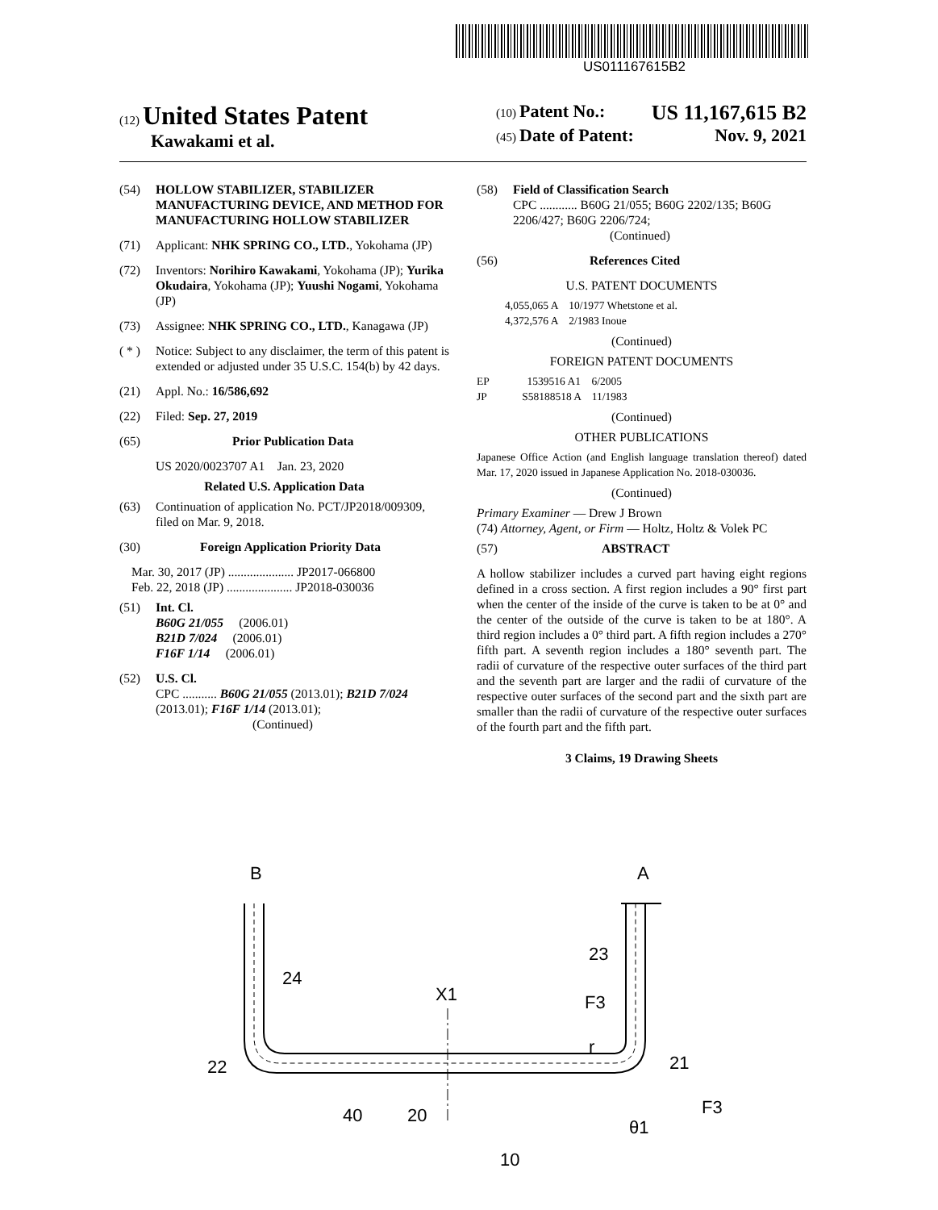US011167615B2
(12) United States Patent
Kawakami et al.
(10) Patent No.: US 11,167,615 B2
(45) Date of Patent: Nov. 9, 2021
(54) HOLLOW STABILIZER, STABILIZER MANUFACTURING DEVICE, AND METHOD FOR MANUFACTURING HOLLOW STABILIZER
(71) Applicant: NHK SPRING CO., LTD., Yokohama (JP)
(72) Inventors: Norihiro Kawakami, Yokohama (JP); Yurika Okudaira, Yokohama (JP); Yuushi Nogami, Yokohama (JP)
(73) Assignee: NHK SPRING CO., LTD., Kanagawa (JP)
( * ) Notice: Subject to any disclaimer, the term of this patent is extended or adjusted under 35 U.S.C. 154(b) by 42 days.
(21) Appl. No.: 16/586,692
(22) Filed: Sep. 27, 2019
(65) Prior Publication Data
US 2020/0023707 A1 Jan. 23, 2020
Related U.S. Application Data
(63) Continuation of application No. PCT/JP2018/009309, filed on Mar. 9, 2018.
(30) Foreign Application Priority Data
Mar. 30, 2017 (JP) ..................... JP2017-066800
Feb. 22, 2018 (JP) ..................... JP2018-030036
(51) Int. Cl.
B60G 21/055 (2006.01)
B21D 7/024 (2006.01)
F16F 1/14 (2006.01)
(52) U.S. Cl.
CPC ........... B60G 21/055 (2013.01); B21D 7/024 (2013.01); F16F 1/14 (2013.01);
(Continued)
(58) Field of Classification Search
CPC ............ B60G 21/055; B60G 2202/135; B60G 2206/427; B60G 2206/724;
(Continued)
(56) References Cited
U.S. PATENT DOCUMENTS
4,055,065 A 10/1977 Whetstone et al.
4,372,576 A 2/1983 Inoue
(Continued)
FOREIGN PATENT DOCUMENTS
EP 1539516 A1 6/2005
JP S58188518 A 11/1983
(Continued)
OTHER PUBLICATIONS
Japanese Office Action (and English language translation thereof) dated Mar. 17, 2020 issued in Japanese Application No. 2018-030036.
(Continued)
Primary Examiner — Drew J Brown
(74) Attorney, Agent, or Firm — Holtz, Holtz & Volek PC
(57) ABSTRACT
A hollow stabilizer includes a curved part having eight regions defined in a cross section. A first region includes a 90° first part when the center of the inside of the curve is taken to be at 0° and the center of the outside of the curve is taken to be at 180°. A third region includes a 0° third part. A fifth region includes a 270° fifth part. A seventh region includes a 180° seventh part. The radii of curvature of the respective outer surfaces of the third part and the seventh part are larger and the radii of curvature of the respective outer surfaces of the second part and the sixth part are smaller than the radii of curvature of the respective outer surfaces of the fourth part and the fifth part.
3 Claims, 19 Drawing Sheets
B
A
X1
24
23
F3
22
21
F3
40
20
θ1
10
r